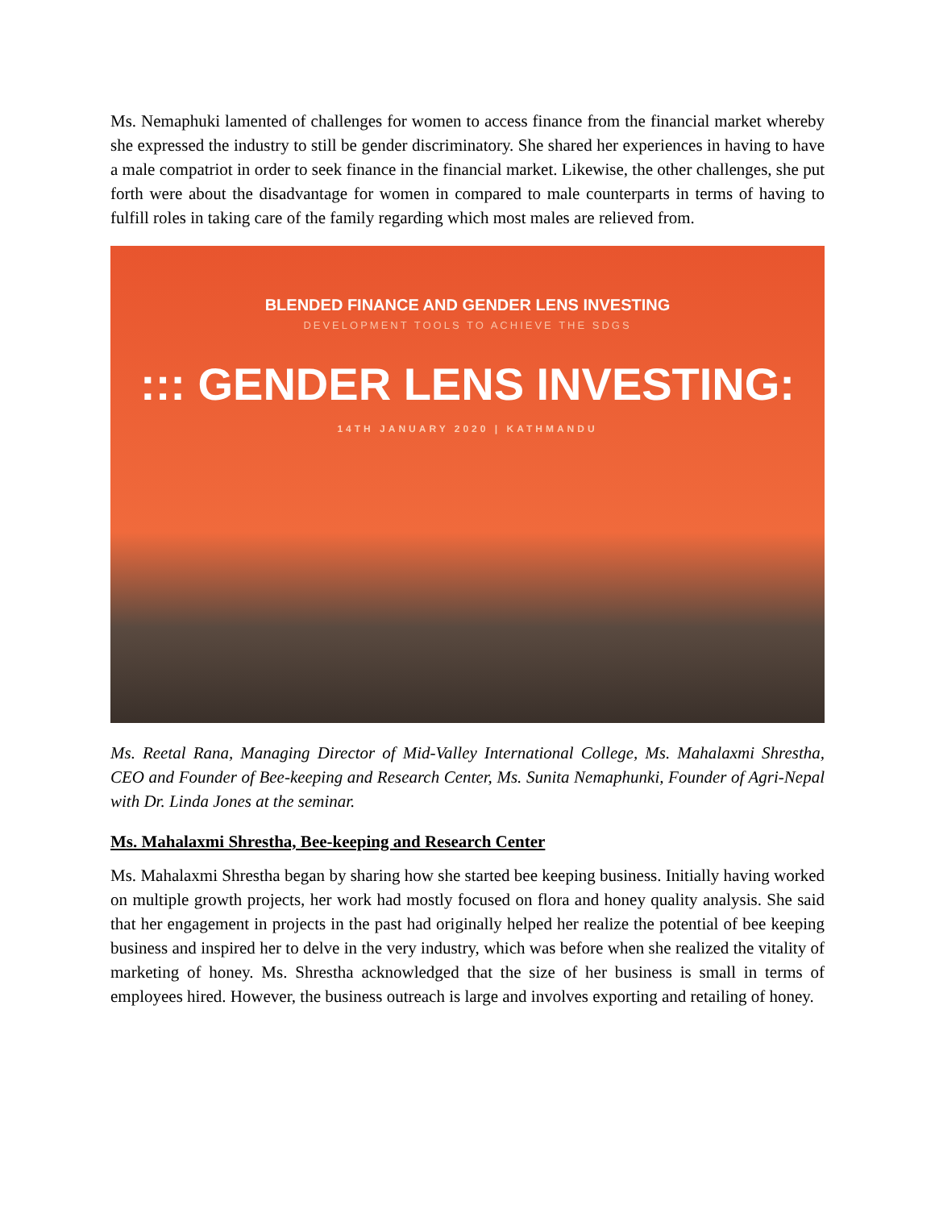Ms. Nemaphuki lamented of challenges for women to access finance from the financial market whereby she expressed the industry to still be gender discriminatory. She shared her experiences in having to have a male compatriot in order to seek finance in the financial market. Likewise, the other challenges, she put forth were about the disadvantage for women in compared to male counterparts in terms of having to fulfill roles in taking care of the family regarding which most males are relieved from.
BLENDED FINANCE AND GENDER LENS INVESTING
DEVELOPMENT TOOLS TO ACHIEVE THE SDGS
::: GENDER LENS INVESTING:
14TH JANUARY 2020 | KATHMANDU
Ms. Reetal Rana, Managing Director of Mid-Valley International College, Ms. Mahalaxmi Shrestha, CEO and Founder of Bee-keeping and Research Center, Ms. Sunita Nemaphunki, Founder of Agri-Nepal with Dr. Linda Jones at the seminar.
Ms. Mahalaxmi Shrestha, Bee-keeping and Research Center
Ms. Mahalaxmi Shrestha began by sharing how she started bee keeping business. Initially having worked on multiple growth projects, her work had mostly focused on flora and honey quality analysis. She said that her engagement in projects in the past had originally helped her realize the potential of bee keeping business and inspired her to delve in the very industry, which was before when she realized the vitality of marketing of honey. Ms. Shrestha acknowledged that the size of her business is small in terms of employees hired. However, the business outreach is large and involves exporting and retailing of honey.